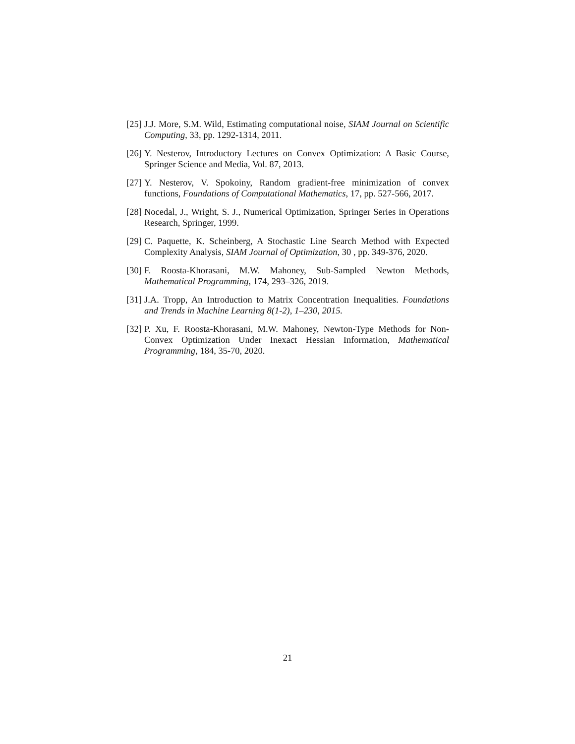[25] J.J. More, S.M. Wild, Estimating computational noise, SIAM Journal on Scientific Computing, 33, pp. 1292-1314, 2011.
[26] Y. Nesterov, Introductory Lectures on Convex Optimization: A Basic Course, Springer Science and Media, Vol. 87, 2013.
[27] Y. Nesterov, V. Spokoiny, Random gradient-free minimization of convex functions, Foundations of Computational Mathematics, 17, pp. 527-566, 2017.
[28] Nocedal, J., Wright, S. J., Numerical Optimization, Springer Series in Operations Research, Springer, 1999.
[29] C. Paquette, K. Scheinberg, A Stochastic Line Search Method with Expected Complexity Analysis, SIAM Journal of Optimization, 30 , pp. 349-376, 2020.
[30] F. Roosta-Khorasani, M.W. Mahoney, Sub-Sampled Newton Methods, Mathematical Programming, 174, 293–326, 2019.
[31] J.A. Tropp, An Introduction to Matrix Concentration Inequalities. Foundations and Trends in Machine Learning 8(1-2), 1–230, 2015.
[32] P. Xu, F. Roosta-Khorasani, M.W. Mahoney, Newton-Type Methods for Non-Convex Optimization Under Inexact Hessian Information, Mathematical Programming, 184, 35-70, 2020.
21